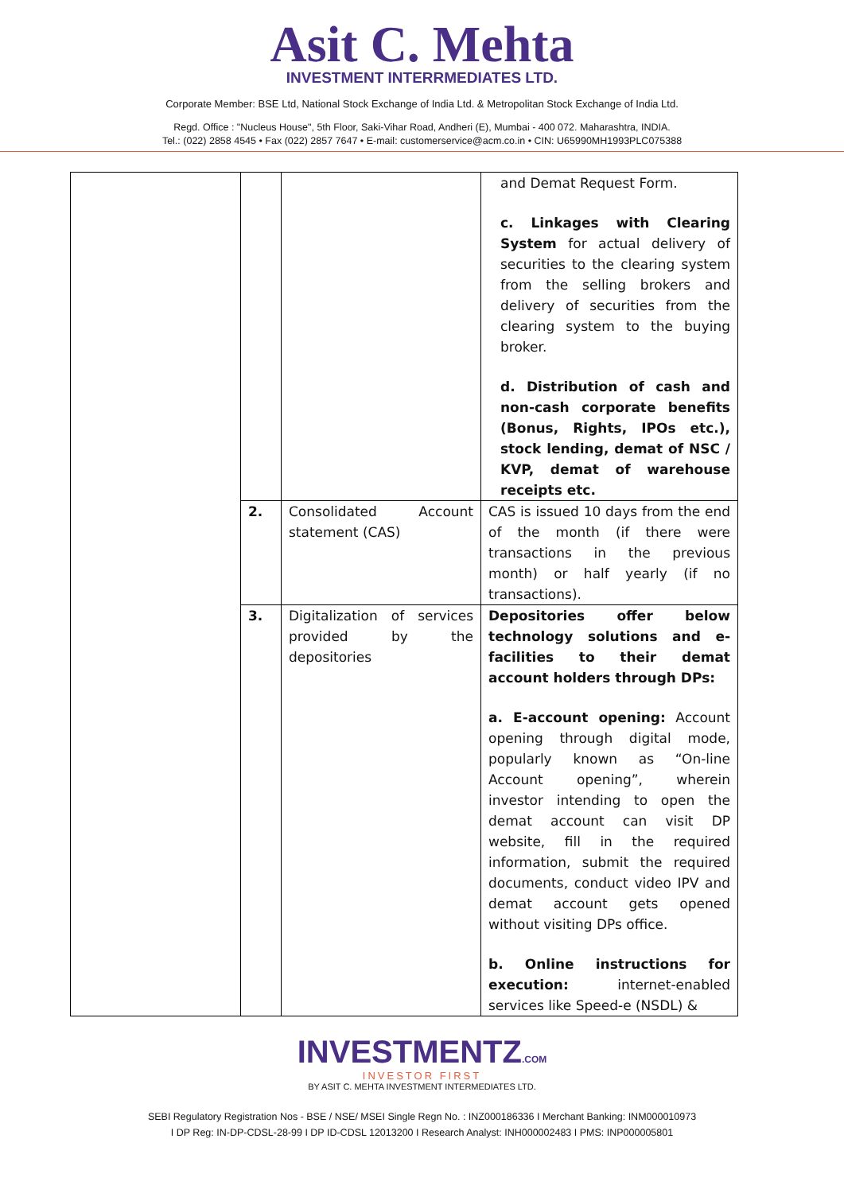Asit C. Mehta
INVESTMENT INTERRMEDIATES LTD.
Corporate Member: BSE Ltd, National Stock Exchange of India Ltd. & Metropolitan Stock Exchange of India Ltd.
Regd. Office : "Nucleus House", 5th Floor, Saki-Vihar Road, Andheri (E), Mumbai - 400 072. Maharashtra, INDIA.
Tel.: (022) 2858 4545 • Fax (022) 2857 7647 • E-mail: customerservice@acm.co.in • CIN: U65990MH1993PLC075388
| | | | and Demat Request Form. c. Linkages with Clearing System for actual delivery of securities to the clearing system from the selling brokers and delivery of securities from the clearing system to the buying broker. d. Distribution of cash and non-cash corporate benefits (Bonus, Rights, IPOs etc.), stock lending, demat of NSC / KVP, demat of warehouse receipts etc. |
| | 2. | Consolidated Account statement (CAS) | CAS is issued 10 days from the end of the month (if there were transactions in the previous month) or half yearly (if no transactions). |
| | 3. | Digitalization of services provided by the depositories | Depositories offer below technology solutions and e-facilities to their demat account holders through DPs: a. E-account opening: Account opening through digital mode, popularly known as “On-line Account opening”, wherein investor intending to open the demat account can visit DP website, fill in the required information, submit the required documents, conduct video IPV and demat account gets opened without visiting DPs office. b. Online instructions for execution: internet-enabled services like Speed-e (NSDL) & |
INVESTMENTZ.COM
INVESTOR FIRST
BY ASIT C. MEHTA INVESTMENT INTERMEDIATES LTD.
SEBI Regulatory Registration Nos - BSE / NSE/ MSEI Single Regn No. : INZ000186336 I Merchant Banking: INM000010973
I DP Reg: IN-DP-CDSL-28-99 I DP ID-CDSL 12013200 I Research Analyst: INH000002483 I PMS: INP000005801